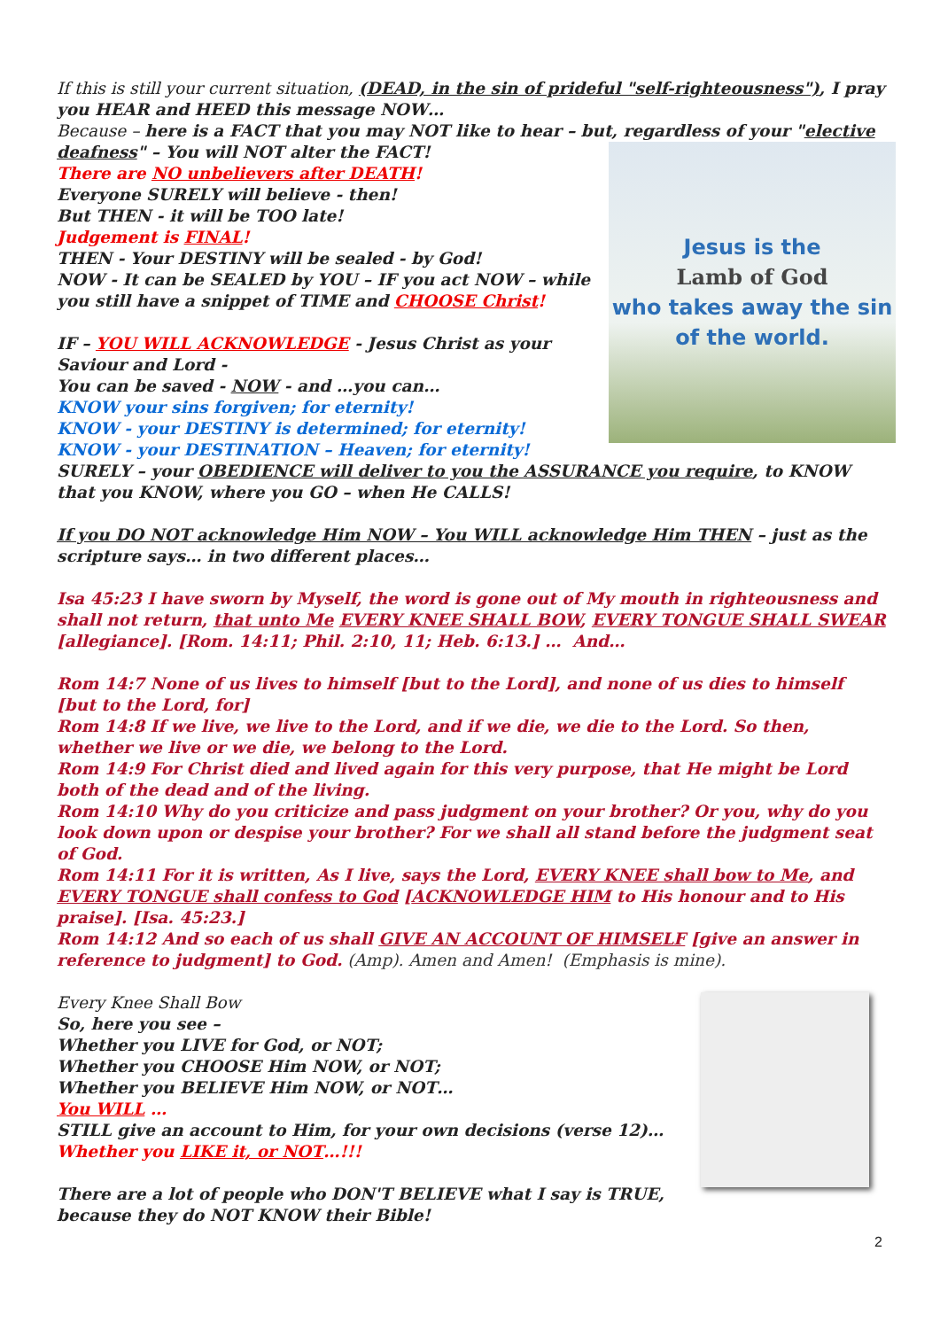If this is still your current situation, (DEAD, in the sin of prideful "self-righteousness"), I pray you HEAR and HEED this message NOW…
Because – here is a FACT that you may NOT like to hear – but, regardless of your "elective deafness" – You will NOT alter the FACT!
Jesus is the
Lamb of God
who takes away the sin
of the world.
There are NO unbelievers after DEATH!
Everyone SURELY will believe - then!
But THEN - it will be TOO late!
Judgement is FINAL!
THEN - Your DESTINY will be sealed - by God!
NOW - It can be SEALED by YOU – IF you act NOW – while you still have a snippet of TIME and CHOOSE Christ!
IF – YOU WILL ACKNOWLEDGE - Jesus Christ as your Saviour and Lord -
You can be saved - NOW - and …you can…
KNOW your sins forgiven; for eternity!
KNOW - your DESTINY is determined; for eternity!
KNOW - your DESTINATION – Heaven; for eternity!
SURELY – your OBEDIENCE will deliver to you the ASSURANCE you require, to KNOW that you KNOW, where you GO – when He CALLS!
If you DO NOT acknowledge Him NOW – You WILL acknowledge Him THEN – just as the scripture says… in two different places…
Isa 45:23 I have sworn by Myself, the word is gone out of My mouth in righteousness and shall not return, that unto Me EVERY KNEE SHALL BOW, EVERY TONGUE SHALL SWEAR [allegiance]. [Rom. 14:11; Phil. 2:10, 11; Heb. 6:13.] … And…
Rom 14:7 None of us lives to himself [but to the Lord], and none of us dies to himself [but to the Lord, for]
Rom 14:8 If we live, we live to the Lord, and if we die, we die to the Lord. So then, whether we live or we die, we belong to the Lord.
Rom 14:9 For Christ died and lived again for this very purpose, that He might be Lord both of the dead and of the living.
Rom 14:10 Why do you criticize and pass judgment on your brother? Or you, why do you look down upon or despise your brother? For we shall all stand before the judgment seat of God.
Rom 14:11 For it is written, As I live, says the Lord, EVERY KNEE shall bow to Me, and EVERY TONGUE shall confess to God [ACKNOWLEDGE HIM to His honour and to His praise]. [Isa. 45:23.]
Rom 14:12 And so each of us shall GIVE AN ACCOUNT OF HIMSELF [give an answer in reference to judgment] to God. (Amp). Amen and Amen! (Emphasis is mine).
Every Knee Shall Bow
So, here you see –
Whether you LIVE for God, or NOT;
Whether you CHOOSE Him NOW, or NOT;
Whether you BELIEVE Him NOW, or NOT…
You WILL …
STILL give an account to Him, for your own decisions (verse 12)…
Whether you LIKE it, or NOT…!!!
There are a lot of people who DON'T BELIEVE what I say is TRUE, because they do NOT KNOW their Bible!
2